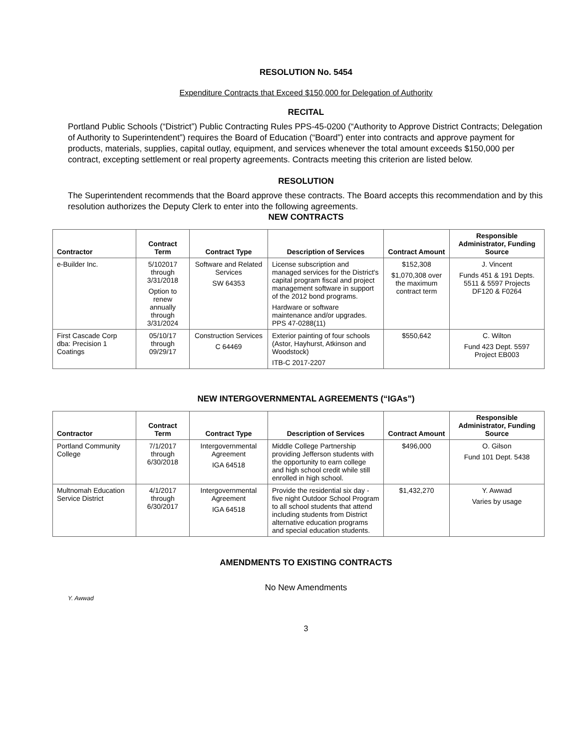RESOLUTION No. 5454
Expenditure Contracts that Exceed $150,000 for Delegation of Authority
RECITAL
Portland Public Schools (“District”) Public Contracting Rules PPS-45-0200 (“Authority to Approve District Contracts; Delegation of Authority to Superintendent”) requires the Board of Education (“Board”) enter into contracts and approve payment for products, materials, supplies, capital outlay, equipment, and services whenever the total amount exceeds $150,000 per contract, excepting settlement or real property agreements. Contracts meeting this criterion are listed below.
RESOLUTION
The Superintendent recommends that the Board approve these contracts. The Board accepts this recommendation and by this resolution authorizes the Deputy Clerk to enter into the following agreements.
NEW CONTRACTS
| Contractor | Contract Term | Contract Type | Description of Services | Contract Amount | Responsible Administrator, Funding Source |
| --- | --- | --- | --- | --- | --- |
| e-Builder Inc. | 5/102017 through 3/31/2018 Option to renew annually through 3/31/2024 | Software and Related Services SW 64353 | License subscription and managed services for the District's capital program fiscal and project management software in support of the 2012 bond programs. Hardware or software maintenance and/or upgrades. PPS 47-0288(11) | $152,308 $1,070,308 over the maximum contract term | J. Vincent Funds 451 & 191 Depts. 5511 & 5597 Projects DF120 & F0264 |
| First Cascade Corp dba: Precision 1 Coatings | 05/10/17 through 09/29/17 | Construction Services C 64469 | Exterior painting of four schools (Astor, Hayhurst, Atkinson and Woodstock) ITB-C 2017-2207 | $550,642 | C. Wilton Fund 423 Dept. 5597 Project EB003 |
NEW INTERGOVERNMENTAL AGREEMENTS (“IGAs”)
| Contractor | Contract Term | Contract Type | Description of Services | Contract Amount | Responsible Administrator, Funding Source |
| --- | --- | --- | --- | --- | --- |
| Portland Community College | 7/1/2017 through 6/30/2018 | Intergovernmental Agreement IGA 64518 | Middle College Partnership providing Jefferson students with the opportunity to earn college and high school credit while still enrolled in high school. | $496,000 | O. Gilson Fund 101 Dept. 5438 |
| Multnomah Education Service District | 4/1/2017 through 6/30/2017 | Intergovernmental Agreement IGA 64518 | Provide the residential six day - five night Outdoor School Program to all school students that attend including students from District alternative education programs and special education students. | $1,432,270 | Y. Awwad Varies by usage |
AMENDMENTS TO EXISTING CONTRACTS
No New Amendments
Y. Awwad
3